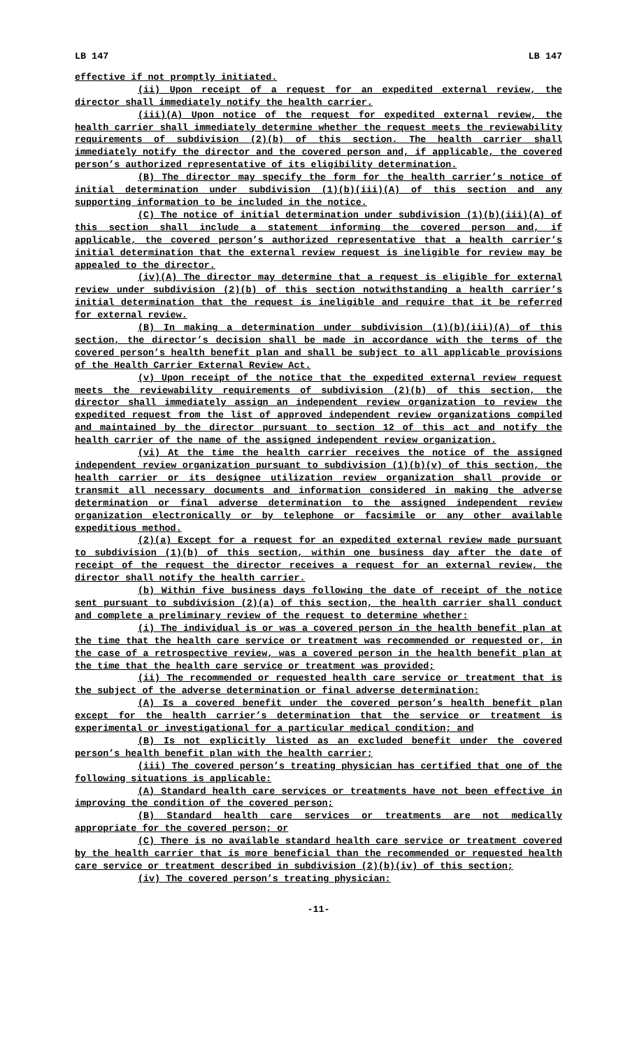LB 147 LB 147
effective if not promptly initiated.
(ii) Upon receipt of a request for an expedited external review, the director shall immediately notify the health carrier.
(iii)(A) Upon notice of the request for expedited external review, the health carrier shall immediately determine whether the request meets the reviewability requirements of subdivision (2)(b) of this section. The health carrier shall immediately notify the director and the covered person and, if applicable, the covered person’s authorized representative of its eligibility determination.
(B) The director may specify the form for the health carrier’s notice of initial determination under subdivision (1)(b)(iii)(A) of this section and any supporting information to be included in the notice.
(C) The notice of initial determination under subdivision (1)(b)(iii)(A) of this section shall include a statement informing the covered person and, if applicable, the covered person’s authorized representative that a health carrier’s initial determination that the external review request is ineligible for review may be appealed to the director.
(iv)(A) The director may determine that a request is eligible for external review under subdivision (2)(b) of this section notwithstanding a health carrier’s initial determination that the request is ineligible and require that it be referred for external review.
(B) In making a determination under subdivision (1)(b)(iii)(A) of this section, the director’s decision shall be made in accordance with the terms of the covered person’s health benefit plan and shall be subject to all applicable provisions of the Health Carrier External Review Act.
(v) Upon receipt of the notice that the expedited external review request meets the reviewability requirements of subdivision (2)(b) of this section, the director shall immediately assign an independent review organization to review the expedited request from the list of approved independent review organizations compiled and maintained by the director pursuant to section 12 of this act and notify the health carrier of the name of the assigned independent review organization.
(vi) At the time the health carrier receives the notice of the assigned independent review organization pursuant to subdivision (1)(b)(v) of this section, the health carrier or its designee utilization review organization shall provide or transmit all necessary documents and information considered in making the adverse determination or final adverse determination to the assigned independent review organization electronically or by telephone or facsimile or any other available expeditious method.
(2)(a) Except for a request for an expedited external review made pursuant to subdivision (1)(b) of this section, within one business day after the date of receipt of the request the director receives a request for an external review, the director shall notify the health carrier.
(b) Within five business days following the date of receipt of the notice sent pursuant to subdivision (2)(a) of this section, the health carrier shall conduct and complete a preliminary review of the request to determine whether:
(i) The individual is or was a covered person in the health benefit plan at the time that the health care service or treatment was recommended or requested or, in the case of a retrospective review, was a covered person in the health benefit plan at the time that the health care service or treatment was provided;
(ii) The recommended or requested health care service or treatment that is the subject of the adverse determination or final adverse determination:
(A) Is a covered benefit under the covered person’s health benefit plan except for the health carrier’s determination that the service or treatment is experimental or investigational for a particular medical condition; and
(B) Is not explicitly listed as an excluded benefit under the covered person’s health benefit plan with the health carrier;
(iii) The covered person’s treating physician has certified that one of the following situations is applicable:
(A) Standard health care services or treatments have not been effective in improving the condition of the covered person;
(B) Standard health care services or treatments are not medically appropriate for the covered person; or
(C) There is no available standard health care service or treatment covered by the health carrier that is more beneficial than the recommended or requested health care service or treatment described in subdivision (2)(b)(iv) of this section;
(iv) The covered person’s treating physician:
-11-